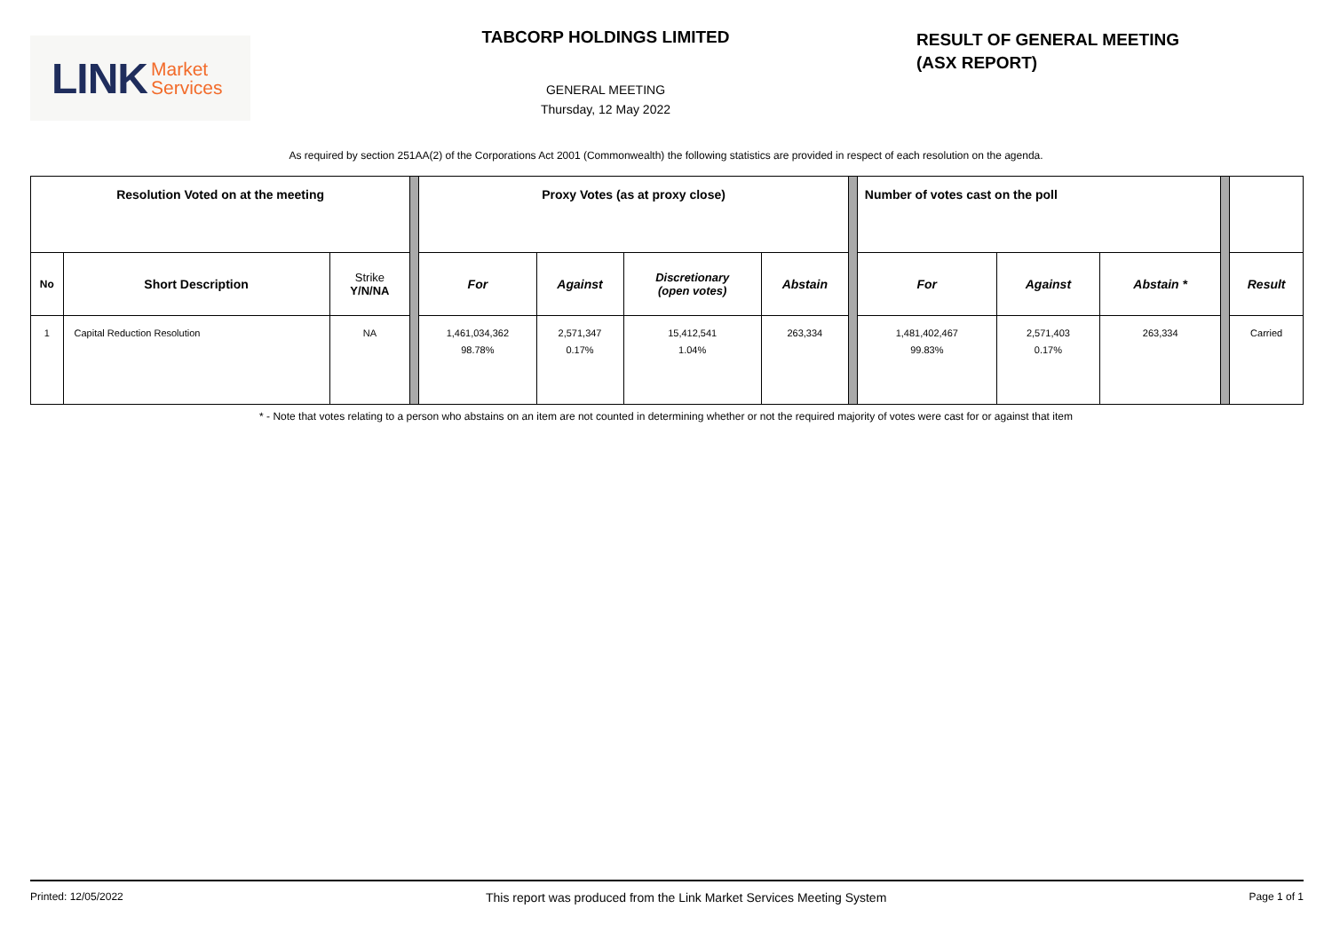LINK Market
Services
TABCORP HOLDINGS LIMITED
GENERAL MEETING
Thursday, 12 May 2022
RESULT OF GENERAL MEETING
(ASX REPORT)
As required by section 251AA(2) of the Corporations Act 2001 (Commonwealth) the following statistics are provided in respect of each resolution on the agenda.
| Resolution Voted on at the meeting | | | | Proxy Votes (as at proxy close) | | | | | Number of votes cast on the poll | | | | |
| No | Short Description | Strike Y/N/NA | | For | Against | Discretionary (open votes) | Abstain | | For | Against | Abstain * | | Result |
| 1 | Capital Reduction Resolution | NA | | 1,461,034,362 98.78% | 2,571,347 0.17% | 15,412,541 1.04% | 263,334 | | 1,481,402,467 99.83% | 2,571,403 0.17% | 263,334 | | Carried |
* - Note that votes relating to a person who abstains on an item are not counted in determining whether or not the required majority of votes were cast for or against that item
Printed: 12/05/2022 This report was produced from the Link Market Services Meeting System Page 1 of 1